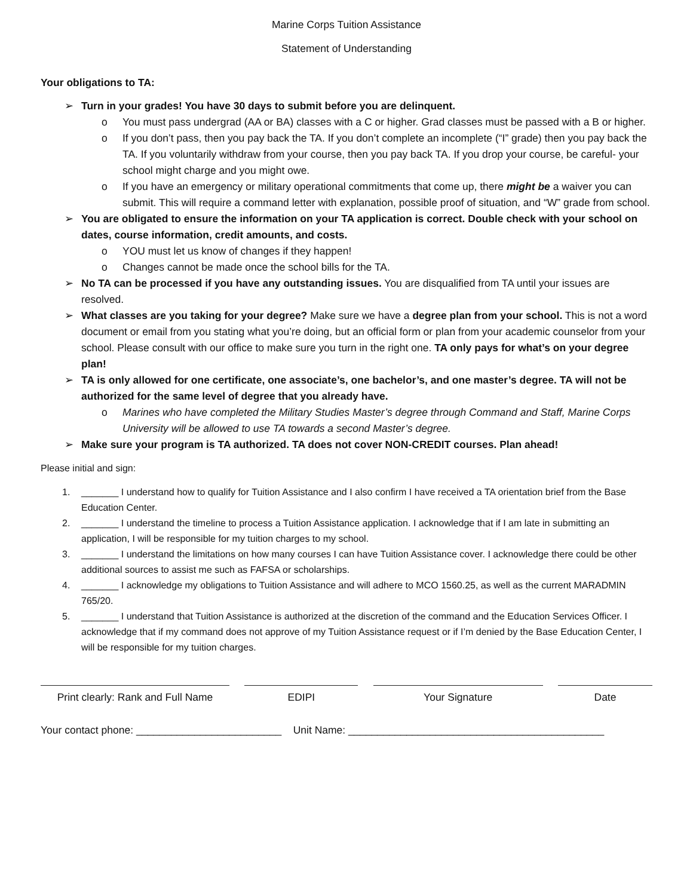Marine Corps Tuition Assistance
Statement of Understanding
Your obligations to TA:
➢ Turn in your grades! You have 30 days to submit before you are delinquent.
o You must pass undergrad (AA or BA) classes with a C or higher. Grad classes must be passed with a B or higher.
o If you don’t pass, then you pay back the TA. If you don’t complete an incomplete (“I” grade) then you pay back the TA. If you voluntarily withdraw from your course, then you pay back TA. If you drop your course, be careful- your school might charge and you might owe.
o If you have an emergency or military operational commitments that come up, there might be a waiver you can submit. This will require a command letter with explanation, possible proof of situation, and “W” grade from school.
➢ You are obligated to ensure the information on your TA application is correct. Double check with your school on dates, course information, credit amounts, and costs.
o YOU must let us know of changes if they happen!
o Changes cannot be made once the school bills for the TA.
➢ No TA can be processed if you have any outstanding issues. You are disqualified from TA until your issues are resolved.
➢ What classes are you taking for your degree? Make sure we have a degree plan from your school. This is not a word document or email from you stating what you’re doing, but an official form or plan from your academic counselor from your school. Please consult with our office to make sure you turn in the right one. TA only pays for what’s on your degree plan!
➢ TA is only allowed for one certificate, one associate’s, one bachelor’s, and one master’s degree. TA will not be authorized for the same level of degree that you already have.
o Marines who have completed the Military Studies Master’s degree through Command and Staff, Marine Corps University will be allowed to use TA towards a second Master’s degree.
➢ Make sure your program is TA authorized. TA does not cover NON-CREDIT courses. Plan ahead!
Please initial and sign:
1. _______ I understand how to qualify for Tuition Assistance and I also confirm I have received a TA orientation brief from the Base Education Center.
2. _______ I understand the timeline to process a Tuition Assistance application. I acknowledge that if I am late in submitting an application, I will be responsible for my tuition charges to my school.
3. _______ I understand the limitations on how many courses I can have Tuition Assistance cover. I acknowledge there could be other additional sources to assist me such as FAFSA or scholarships.
4. _______ I acknowledge my obligations to Tuition Assistance and will adhere to MCO 1560.25, as well as the current MARADMIN 765/20.
5. _______ I understand that Tuition Assistance is authorized at the discretion of the command and the Education Services Officer. I acknowledge that if my command does not approve of my Tuition Assistance request or if I’m denied by the Base Education Center, I will be responsible for my tuition charges.
Print clearly: Rank and Full Name
EDIPI Your Signature Date
Your contact phone: _________________________ Unit Name: ____________________________________________